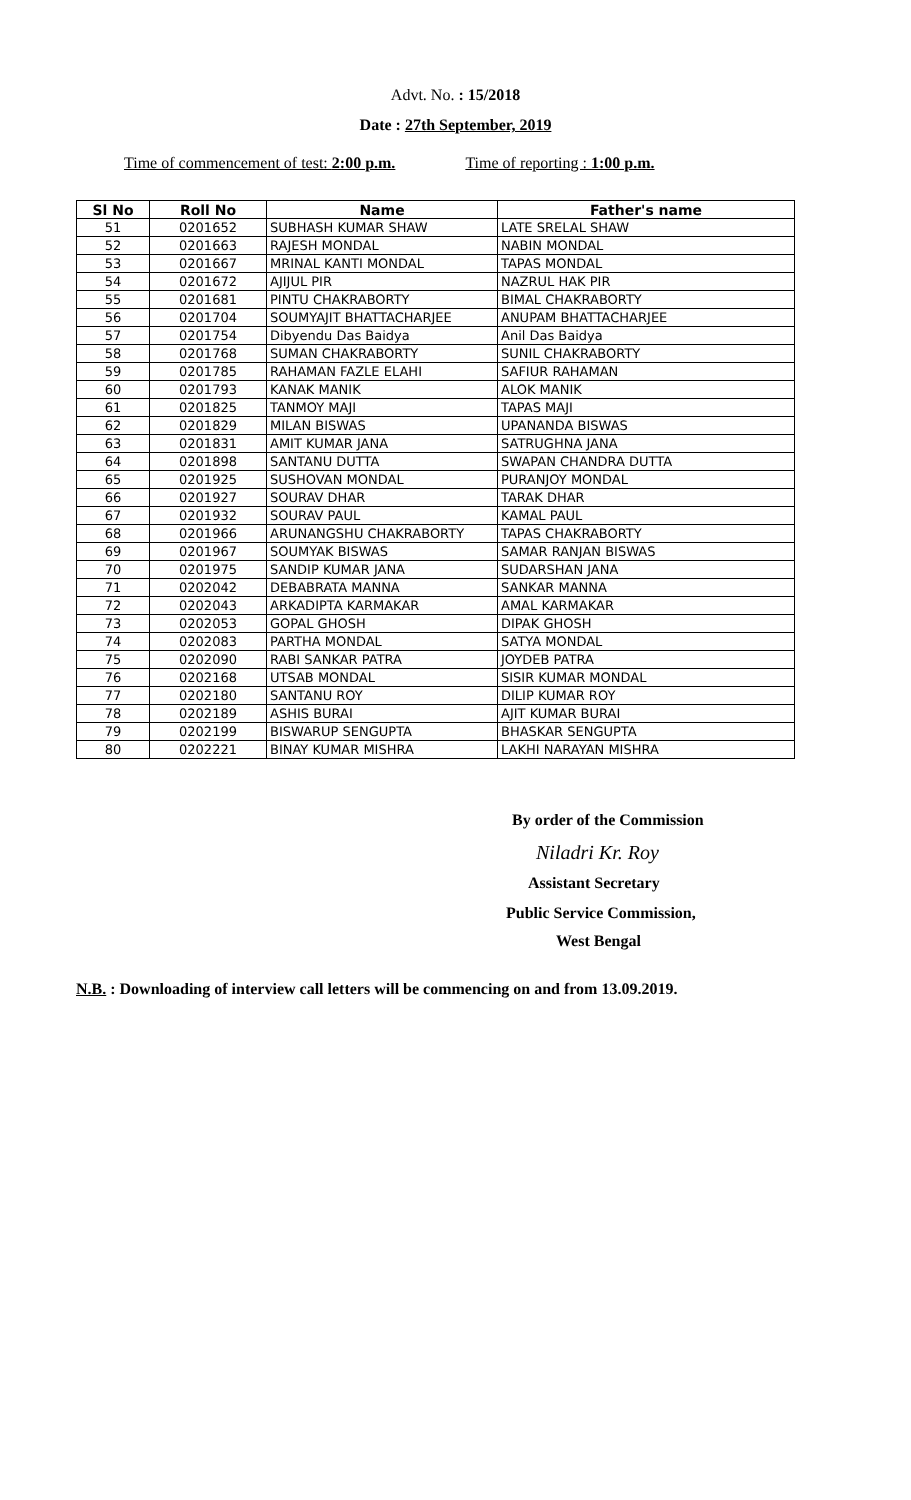Advt. No. : 15/2018
Date : 27th September, 2019
Time of commencement of test: 2:00 p.m. Time of reporting : 1:00 p.m.
| Sl No | Roll No | Name | Father's name |
| --- | --- | --- | --- |
| 51 | 0201652 | SUBHASH KUMAR SHAW | LATE SRELAL SHAW |
| 52 | 0201663 | RAJESH MONDAL | NABIN MONDAL |
| 53 | 0201667 | MRINAL KANTI MONDAL | TAPAS MONDAL |
| 54 | 0201672 | AJIJUL PIR | NAZRUL HAK PIR |
| 55 | 0201681 | PINTU CHAKRABORTY | BIMAL CHAKRABORTY |
| 56 | 0201704 | SOUMYAJIT BHATTACHARJEE | ANUPAM BHATTACHARJEE |
| 57 | 0201754 | Dibyendu Das Baidya | Anil Das Baidya |
| 58 | 0201768 | SUMAN CHAKRABORTY | SUNIL CHAKRABORTY |
| 59 | 0201785 | RAHAMAN FAZLE ELAHI | SAFIUR RAHAMAN |
| 60 | 0201793 | KANAK MANIK | ALOK MANIK |
| 61 | 0201825 | TANMOY MAJI | TAPAS MAJI |
| 62 | 0201829 | MILAN BISWAS | UPANANDA BISWAS |
| 63 | 0201831 | AMIT KUMAR JANA | SATRUGHNA JANA |
| 64 | 0201898 | SANTANU DUTTA | SWAPAN CHANDRA DUTTA |
| 65 | 0201925 | SUSHOVAN MONDAL | PURANJOY MONDAL |
| 66 | 0201927 | SOURAV DHAR | TARAK DHAR |
| 67 | 0201932 | SOURAV PAUL | KAMAL PAUL |
| 68 | 0201966 | ARUNANGSHU CHAKRABORTY | TAPAS CHAKRABORTY |
| 69 | 0201967 | SOUMYAK BISWAS | SAMAR RANJAN BISWAS |
| 70 | 0201975 | SANDIP KUMAR JANA | SUDARSHAN JANA |
| 71 | 0202042 | DEBABRATA MANNA | SANKAR MANNA |
| 72 | 0202043 | ARKADIPTA KARMAKAR | AMAL KARMAKAR |
| 73 | 0202053 | GOPAL GHOSH | DIPAK GHOSH |
| 74 | 0202083 | PARTHA MONDAL | SATYA MONDAL |
| 75 | 0202090 | RABI SANKAR PATRA | JOYDEB PATRA |
| 76 | 0202168 | UTSAB MONDAL | SISIR KUMAR MONDAL |
| 77 | 0202180 | SANTANU ROY | DILIP KUMAR ROY |
| 78 | 0202189 | ASHIS BURAI | AJIT KUMAR BURAI |
| 79 | 0202199 | BISWARUP SENGUPTA | BHASKAR SENGUPTA |
| 80 | 0202221 | BINAY KUMAR MISHRA | LAKHI NARAYAN MISHRA |
By order of the Commission
Niladri Kr. Roy
Assistant Secretary
Public Service Commission,
West Bengal
N.B. : Downloading of interview call letters will be commencing on and from 13.09.2019.